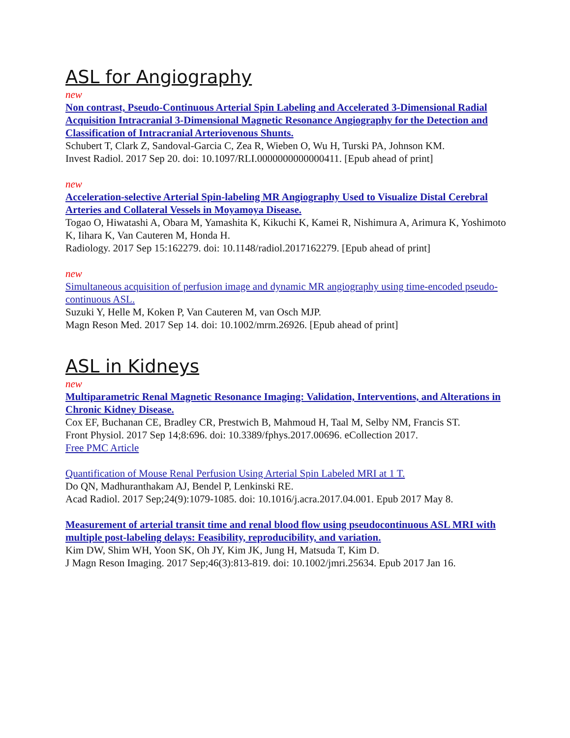ASL for Angiography
new
Non contrast, Pseudo-Continuous Arterial Spin Labeling and Accelerated 3-Dimensional Radial Acquisition Intracranial 3-Dimensional Magnetic Resonance Angiography for the Detection and Classification of Intracranial Arteriovenous Shunts.
Schubert T, Clark Z, Sandoval-Garcia C, Zea R, Wieben O, Wu H, Turski PA, Johnson KM.
Invest Radiol. 2017 Sep 20. doi: 10.1097/RLI.0000000000000411. [Epub ahead of print]
new
Acceleration-selective Arterial Spin-labeling MR Angiography Used to Visualize Distal Cerebral Arteries and Collateral Vessels in Moyamoya Disease.
Togao O, Hiwatashi A, Obara M, Yamashita K, Kikuchi K, Kamei R, Nishimura A, Arimura K, Yoshimoto K, Iihara K, Van Cauteren M, Honda H.
Radiology. 2017 Sep 15:162279. doi: 10.1148/radiol.2017162279. [Epub ahead of print]
new
Simultaneous acquisition of perfusion image and dynamic MR angiography using time-encoded pseudo-continuous ASL.
Suzuki Y, Helle M, Koken P, Van Cauteren M, van Osch MJP.
Magn Reson Med. 2017 Sep 14. doi: 10.1002/mrm.26926. [Epub ahead of print]
ASL in Kidneys
new
Multiparametric Renal Magnetic Resonance Imaging: Validation, Interventions, and Alterations in Chronic Kidney Disease.
Cox EF, Buchanan CE, Bradley CR, Prestwich B, Mahmoud H, Taal M, Selby NM, Francis ST.
Front Physiol. 2017 Sep 14;8:696. doi: 10.3389/fphys.2017.00696. eCollection 2017.
Free PMC Article
Quantification of Mouse Renal Perfusion Using Arterial Spin Labeled MRI at 1 T.
Do QN, Madhuranthakam AJ, Bendel P, Lenkinski RE.
Acad Radiol. 2017 Sep;24(9):1079-1085. doi: 10.1016/j.acra.2017.04.001. Epub 2017 May 8.
Measurement of arterial transit time and renal blood flow using pseudocontinuous ASL MRI with multiple post-labeling delays: Feasibility, reproducibility, and variation.
Kim DW, Shim WH, Yoon SK, Oh JY, Kim JK, Jung H, Matsuda T, Kim D.
J Magn Reson Imaging. 2017 Sep;46(3):813-819. doi: 10.1002/jmri.25634. Epub 2017 Jan 16.